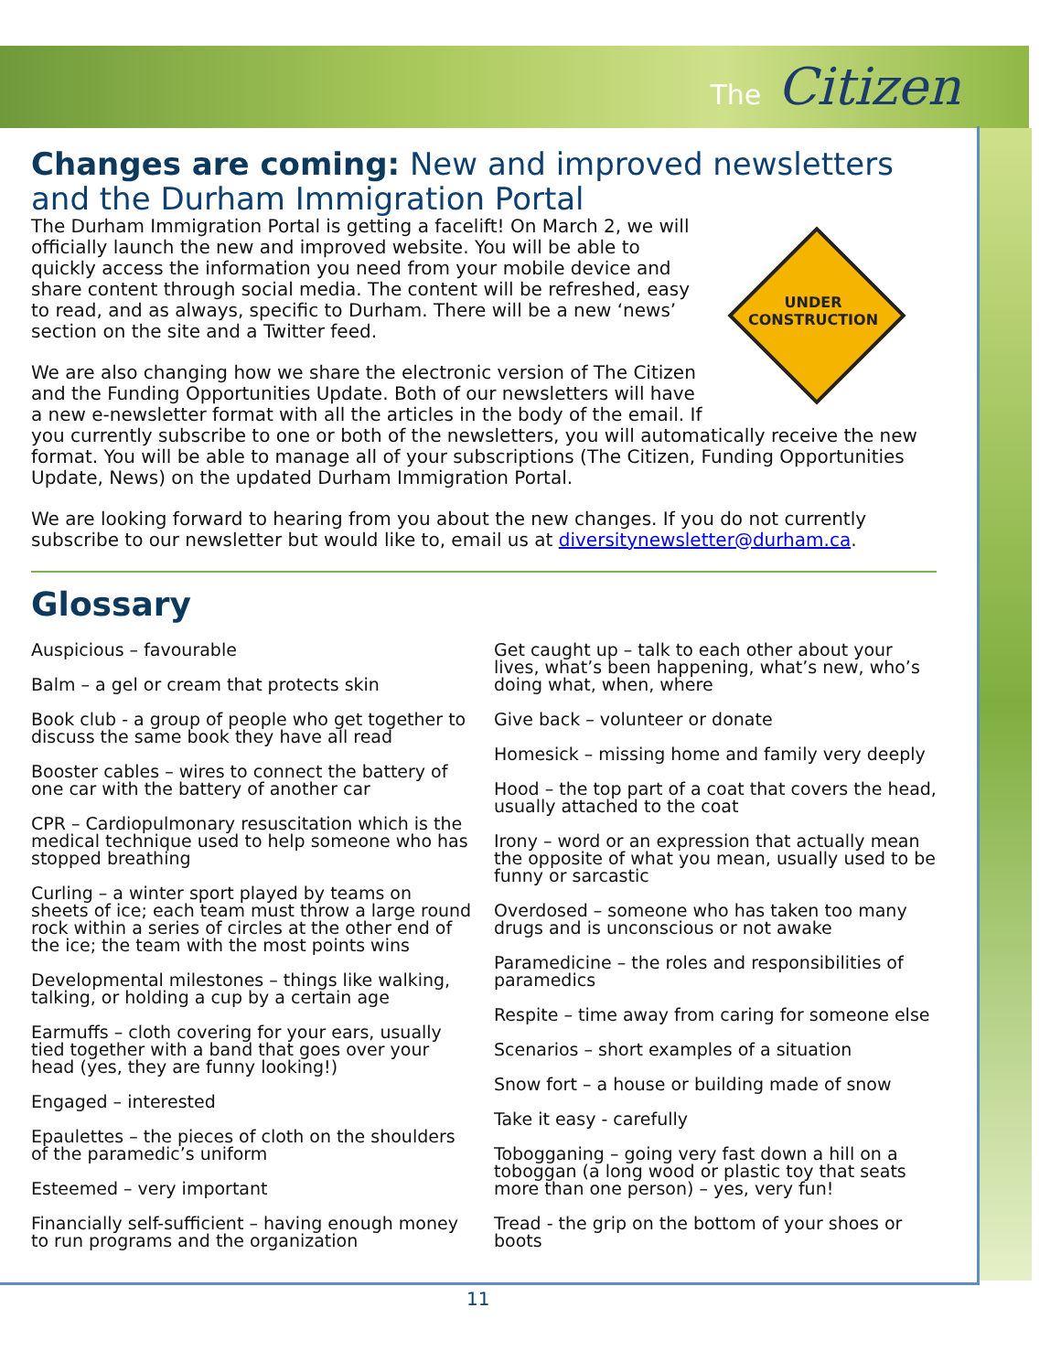The Citizen
Changes are coming: New and improved newsletters and the Durham Immigration Portal
UNDER
CONSTRUCTION
The Durham Immigration Portal is getting a facelift! On March 2, we will officially launch the new and improved website. You will be able to quickly access the information you need from your mobile device and share content through social media. The content will be refreshed, easy to read, and as always, specific to Durham. There will be a new ‘news’ section on the site and a Twitter feed.
We are also changing how we share the electronic version of The Citizen and the Funding Opportunities Update. Both of our newsletters will have a new e-newsletter format with all the articles in the body of the email. If you currently subscribe to one or both of the newsletters, you will automatically receive the new format. You will be able to manage all of your subscriptions (The Citizen, Funding Opportunities Update, News) on the updated Durham Immigration Portal.
We are looking forward to hearing from you about the new changes. If you do not currently subscribe to our newsletter but would like to, email us at diversitynewsletter@durham.ca.
Glossary
Auspicious – favourable
Balm – a gel or cream that protects skin
Book club - a group of people who get together to discuss the same book they have all read
Booster cables – wires to connect the battery of one car with the battery of another car
CPR – Cardiopulmonary resuscitation which is the medical technique used to help someone who has stopped breathing
Curling – a winter sport played by teams on sheets of ice; each team must throw a large round rock within a series of circles at the other end of the ice; the team with the most points wins
Developmental milestones – things like walking, talking, or holding a cup by a certain age
Earmuffs – cloth covering for your ears, usually tied together with a band that goes over your head (yes, they are funny looking!)
Engaged – interested
Epaulettes – the pieces of cloth on the shoulders of the paramedic’s uniform
Esteemed – very important
Financially self-sufficient – having enough money to run programs and the organization
Get caught up – talk to each other about your lives, what’s been happening, what’s new, who’s doing what, when, where
Give back – volunteer or donate
Homesick – missing home and family very deeply
Hood – the top part of a coat that covers the head, usually attached to the coat
Irony – word or an expression that actually mean the opposite of what you mean, usually used to be funny or sarcastic
Overdosed – someone who has taken too many drugs and is unconscious or not awake
Paramedicine – the roles and responsibilities of paramedics
Respite – time away from caring for someone else
Scenarios – short examples of a situation
Snow fort – a house or building made of snow
Take it easy - carefully
Tobogganing – going very fast down a hill on a toboggan (a long wood or plastic toy that seats more than one person) – yes, very fun!
Tread - the grip on the bottom of your shoes or boots
11